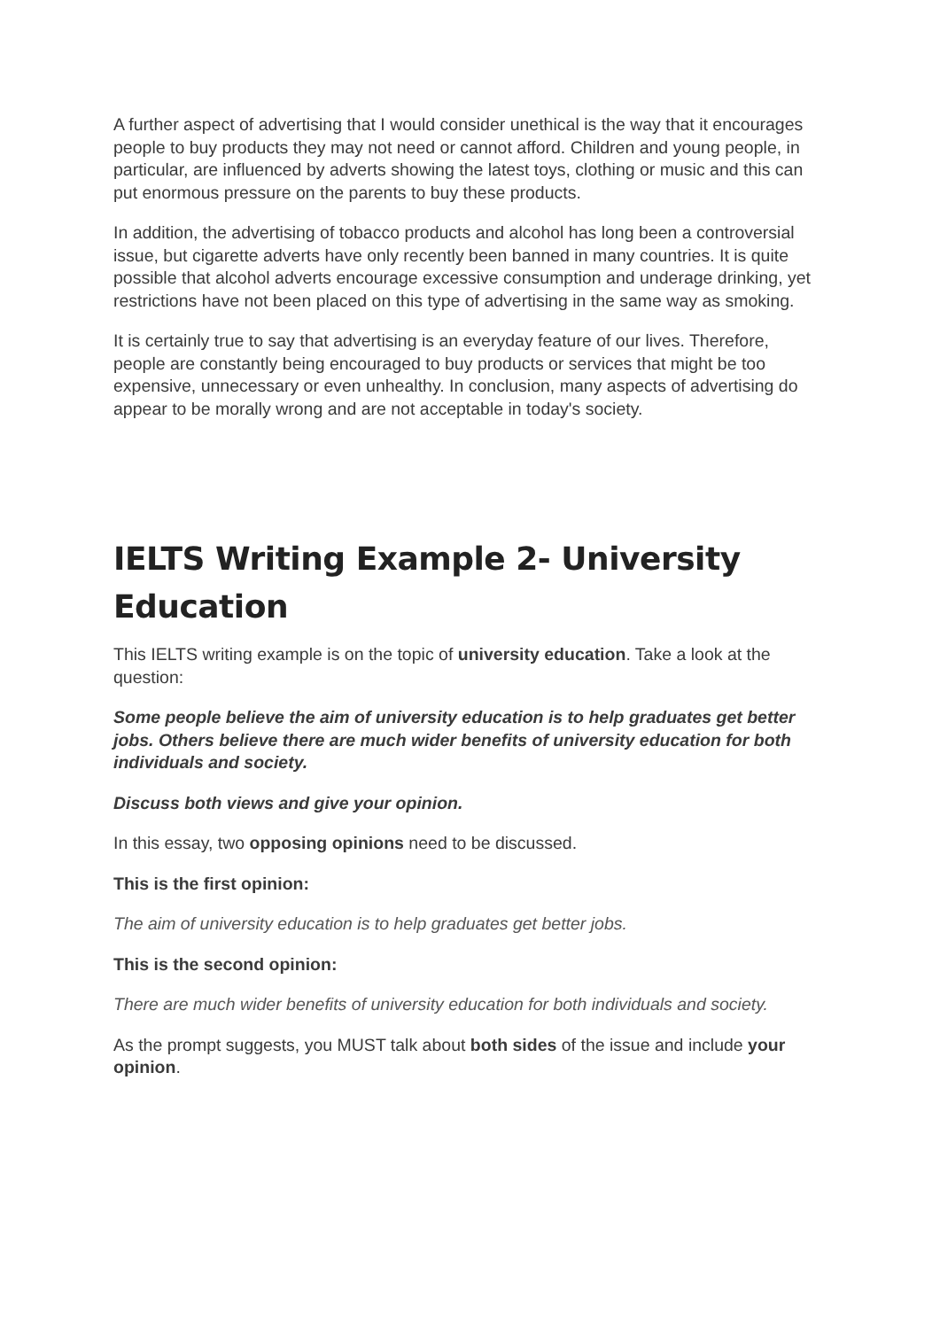A further aspect of advertising that I would consider unethical is the way that it encourages people to buy products they may not need or cannot afford. Children and young people, in particular, are influenced by adverts showing the latest toys, clothing or music and this can put enormous pressure on the parents to buy these products.
In addition, the advertising of tobacco products and alcohol has long been a controversial issue, but cigarette adverts have only recently been banned in many countries. It is quite possible that alcohol adverts encourage excessive consumption and underage drinking, yet restrictions have not been placed on this type of advertising in the same way as smoking.
It is certainly true to say that advertising is an everyday feature of our lives. Therefore, people are constantly being encouraged to buy products or services that might be too expensive, unnecessary or even unhealthy. In conclusion, many aspects of advertising do appear to be morally wrong and are not acceptable in today's society.
IELTS Writing Example 2- University Education
This IELTS writing example is on the topic of university education. Take a look at the question:
Some people believe the aim of university education is to help graduates get better jobs. Others believe there are much wider benefits of university education for both individuals and society.
Discuss both views and give your opinion.
In this essay, two opposing opinions need to be discussed.
This is the first opinion:
The aim of university education is to help graduates get better jobs.
This is the second opinion:
There are much wider benefits of university education for both individuals and society.
As the prompt suggests, you MUST talk about both sides of the issue and include your opinion.